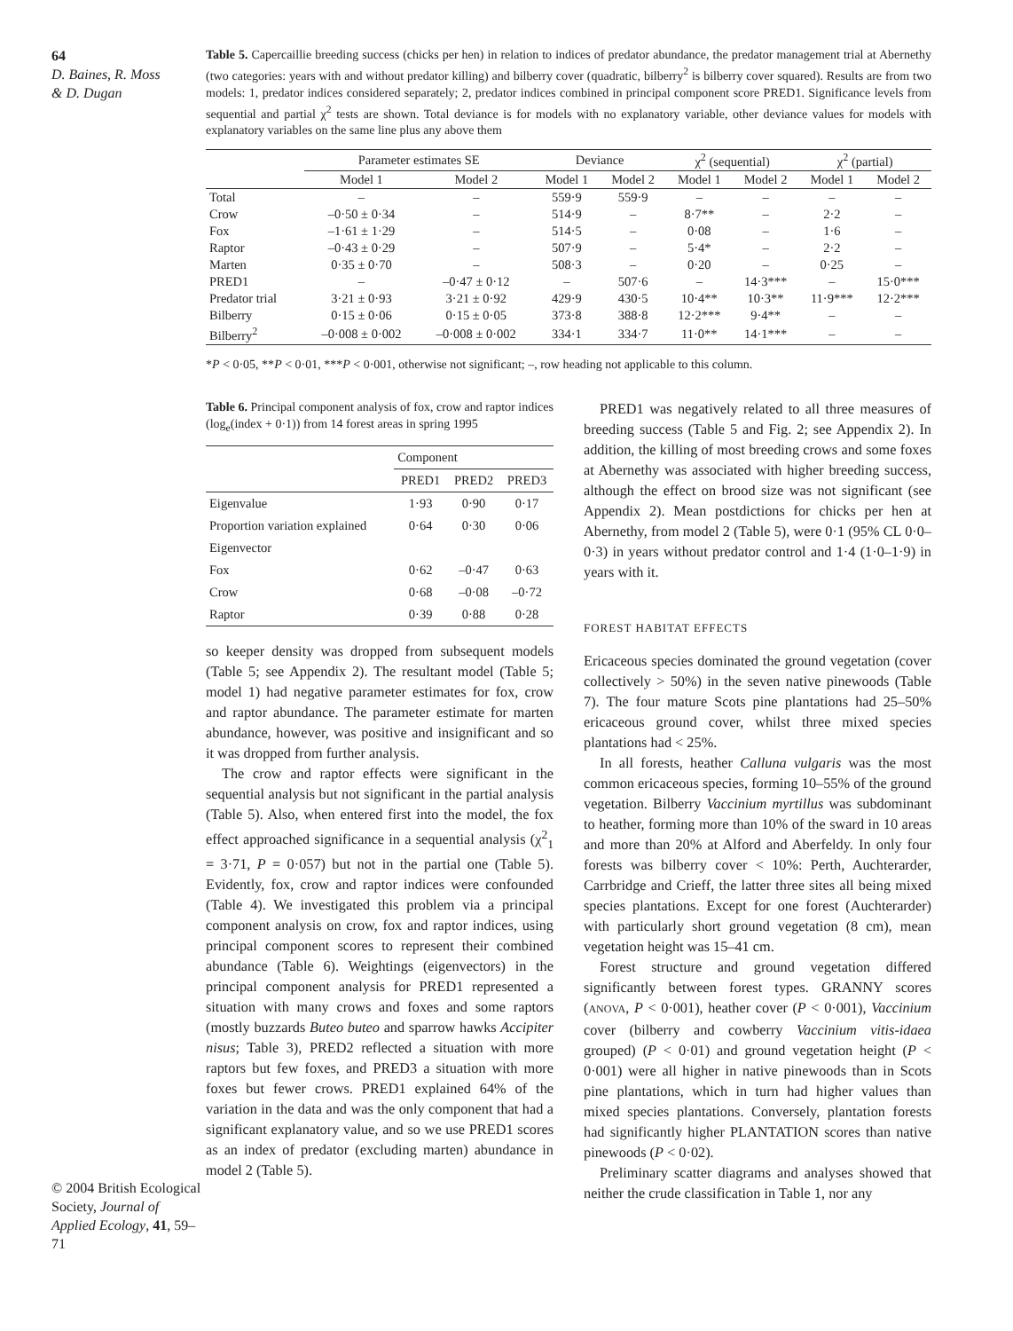64
D. Baines, R. Moss
& D. Dugan
© 2004 British Ecological Society, Journal of Applied Ecology, 41, 59–71
Table 5. Capercaillie breeding success (chicks per hen) in relation to indices of predator abundance, the predator management trial at Abernethy (two categories: years with and without predator killing) and bilberry cover (quadratic, bilberry<sup>2</sup> is bilberry cover squared). Results are from two models: 1, predator indices considered separately; 2, predator indices combined in principal component score PRED1. Significance levels from sequential and partial χ<sup>2</sup> tests are shown. Total deviance is for models with no explanatory variable, other deviance values for models with explanatory variables on the same line plus any above them
| | Parameter estimates SE | | Deviance | | χ<sup>2</sup> (sequential) | | χ<sup>2</sup> (partial) | |
| | Model 1 | Model 2 | Model 1 | Model 2 | Model 1 | Model 2 | Model 1 | Model 2 |
| Total | – | – | 559·9 | 559·9 | – | – | – | – |
| Crow | –0·50 ± 0·34 | – | 514·9 | – | 8·7** | – | 2·2 | – |
| Fox | –1·61 ± 1·29 | – | 514·5 | – | 0·08 | – | 1·6 | – |
| Raptor | –0·43 ± 0·29 | – | 507·9 | – | 5·4* | – | 2·2 | – |
| Marten | 0·35 ± 0·70 | – | 508·3 | – | 0·20 | – | 0·25 | – |
| PRED1 | – | –0·47 ± 0·12 | – | 507·6 | – | 14·3*** | – | 15·0*** |
| Predator trial | 3·21 ± 0·93 | 3·21 ± 0·92 | 429·9 | 430·5 | 10·4** | 10·3** | 11·9*** | 12·2*** |
| Bilberry | 0·15 ± 0·06 | 0·15 ± 0·05 | 373·8 | 388·8 | 12·2*** | 9·4** | – | – |
| Bilberry<sup>2</sup> | –0·008 ± 0·002 | –0·008 ± 0·002 | 334·1 | 334·7 | 11·0** | 14·1*** | – | – |
*P < 0·05, **P < 0·01, ***P < 0·001, otherwise not significant; –, row heading not applicable to this column.
Table 6. Principal component analysis of fox, crow and raptor indices (log<sub>e</sub>(index + 0·1)) from 14 forest areas in spring 1995
| | Component | | |
| | PRED1 | PRED2 | PRED3 |
| Eigenvalue | 1·93 | 0·90 | 0·17 |
| Proportion variation explained | 0·64 | 0·30 | 0·06 |
| Eigenvector | | | |
| Fox | 0·62 | –0·47 | 0·63 |
| Crow | 0·68 | –0·08 | –0·72 |
| Raptor | 0·39 | 0·88 | 0·28 |
so keeper density was dropped from subsequent models (Table 5; see Appendix 2). The resultant model (Table 5; model 1) had negative parameter estimates for fox, crow and raptor abundance. The parameter estimate for marten abundance, however, was positive and insignificant and so it was dropped from further analysis.
The crow and raptor effects were significant in the sequential analysis but not significant in the partial analysis (Table 5). Also, when entered first into the model, the fox effect approached significance in a sequential analysis (χ<sup>2</sup><sub>1</sub> = 3·71, P = 0·057) but not in the partial one (Table 5). Evidently, fox, crow and raptor indices were confounded (Table 4). We investigated this problem via a principal component analysis on crow, fox and raptor indices, using principal component scores to represent their combined abundance (Table 6). Weightings (eigenvectors) in the principal component analysis for PRED1 represented a situation with many crows and foxes and some raptors (mostly buzzards Buteo buteo and sparrow hawks Accipiter nisus; Table 3), PRED2 reflected a situation with more raptors but few foxes, and PRED3 a situation with more foxes but fewer crows. PRED1 explained 64% of the variation in the data and was the only component that had a significant explanatory value, and so we use PRED1 scores as an index of predator (excluding marten) abundance in model 2 (Table 5).
PRED1 was negatively related to all three measures of breeding success (Table 5 and Fig. 2; see Appendix 2). In addition, the killing of most breeding crows and some foxes at Abernethy was associated with higher breeding success, although the effect on brood size was not significant (see Appendix 2). Mean postdictions for chicks per hen at Abernethy, from model 2 (Table 5), were 0·1 (95% CL 0·0–0·3) in years without predator control and 1·4 (1·0–1·9) in years with it.
FOREST HABITAT EFFECTS
Ericaceous species dominated the ground vegetation (cover collectively > 50%) in the seven native pinewoods (Table 7). The four mature Scots pine plantations had 25–50% ericaceous ground cover, whilst three mixed species plantations had < 25%.
In all forests, heather Calluna vulgaris was the most common ericaceous species, forming 10–55% of the ground vegetation. Bilberry Vaccinium myrtillus was subdominant to heather, forming more than 10% of the sward in 10 areas and more than 20% at Alford and Aberfeldy. In only four forests was bilberry cover < 10%: Perth, Auchterarder, Carrbridge and Crieff, the latter three sites all being mixed species plantations. Except for one forest (Auchterarder) with particularly short ground vegetation (8 cm), mean vegetation height was 15–41 cm.
Forest structure and ground vegetation differed significantly between forest types. GRANNY scores (ANOVA, P < 0·001), heather cover (P < 0·001), Vaccinium cover (bilberry and cowberry Vaccinium vitis-idaea grouped) (P < 0·01) and ground vegetation height (P < 0·001) were all higher in native pinewoods than in Scots pine plantations, which in turn had higher values than mixed species plantations. Conversely, plantation forests had significantly higher PLANTATION scores than native pinewoods (P < 0·02).
Preliminary scatter diagrams and analyses showed that neither the crude classification in Table 1, nor any